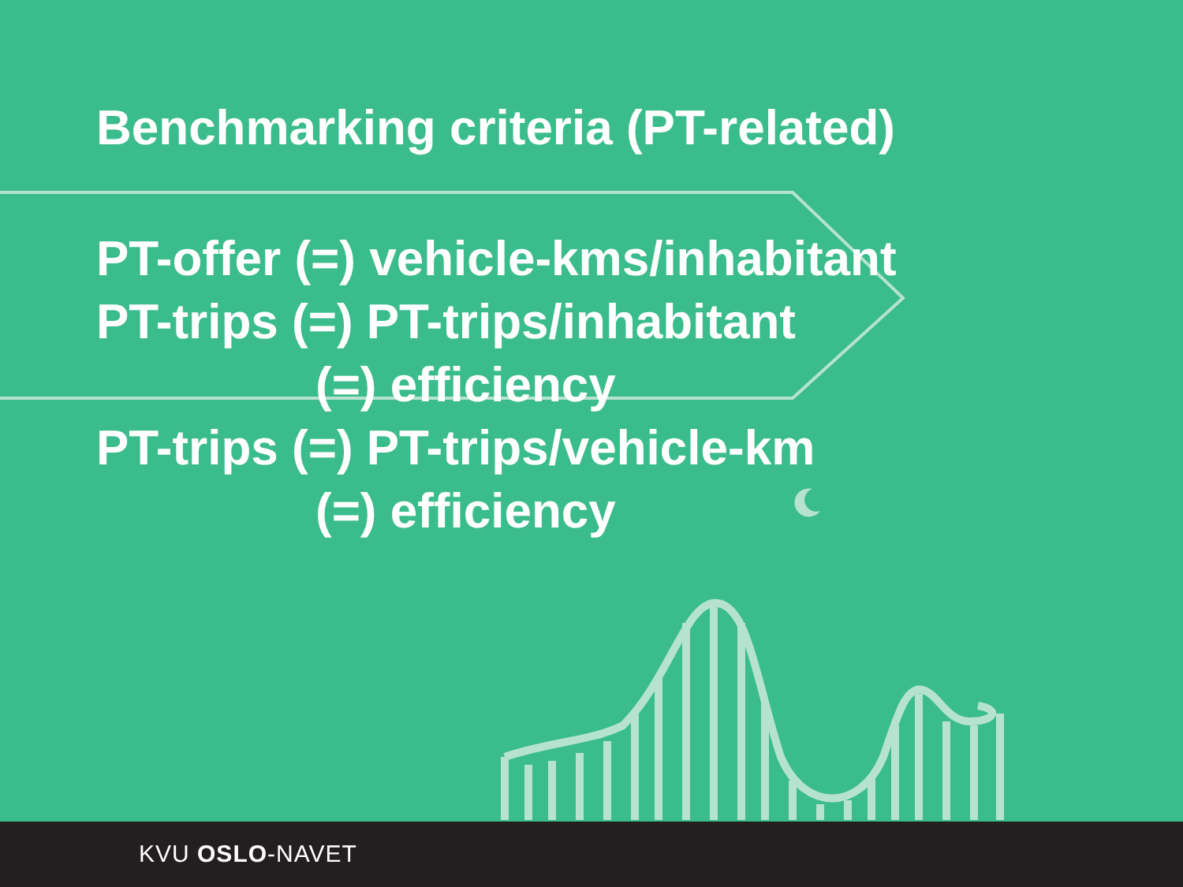Benchmarking criteria (PT-related)
PT-offer (=) vehicle-kms/inhabitant
PT-trips (=) PT-trips/inhabitant
(=) efficiency
PT-trips (=) PT-trips/vehicle-km
(=) efficiency
KVU OSLO-NAVET